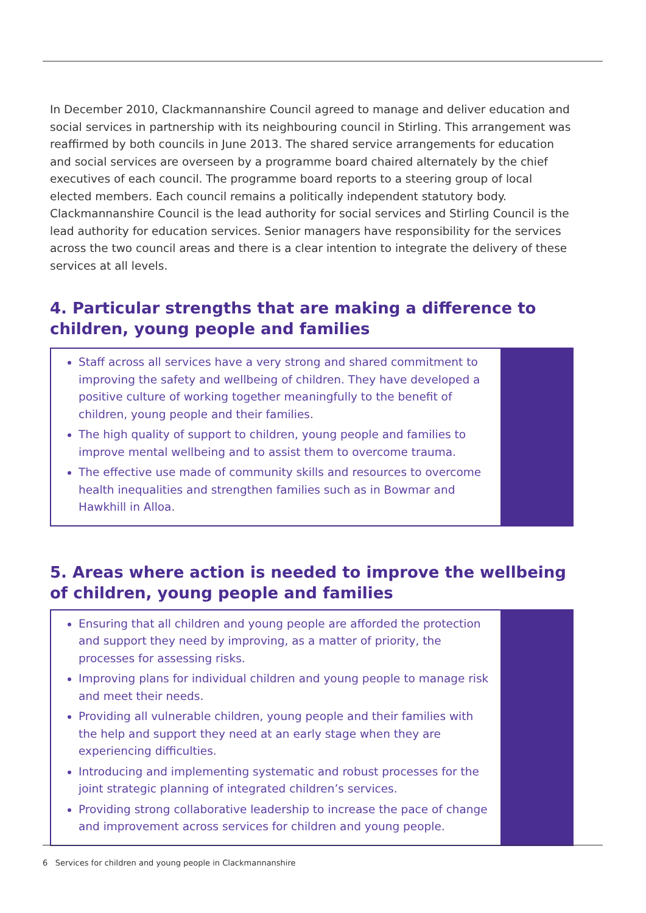In December 2010, Clackmannanshire Council agreed to manage and deliver education and social services in partnership with its neighbouring council in Stirling. This arrangement was reaffirmed by both councils in June 2013. The shared service arrangements for education and social services are overseen by a programme board chaired alternately by the chief executives of each council. The programme board reports to a steering group of local elected members. Each council remains a politically independent statutory body. Clackmannanshire Council is the lead authority for social services and Stirling Council is the lead authority for education services. Senior managers have responsibility for the services across the two council areas and there is a clear intention to integrate the delivery of these services at all levels.
4. Particular strengths that are making a difference to children, young people and families
Staff across all services have a very strong and shared commitment to improving the safety and wellbeing of children. They have developed a positive culture of working together meaningfully to the benefit of children, young people and their families.
The high quality of support to children, young people and families to improve mental wellbeing and to assist them to overcome trauma.
The effective use made of community skills and resources to overcome health inequalities and strengthen families such as in Bowmar and Hawkhill in Alloa.
5. Areas where action is needed to improve the wellbeing of children, young people and families
Ensuring that all children and young people are afforded the protection and support they need by improving, as a matter of priority, the processes for assessing risks.
Improving plans for individual children and young people to manage risk and meet their needs.
Providing all vulnerable children, young people and their families with the help and support they need at an early stage when they are experiencing difficulties.
Introducing and implementing systematic and robust processes for the joint strategic planning of integrated children’s services.
Providing strong collaborative leadership to increase the pace of change and improvement across services for children and young people.
6 Services for children and young people in Clackmannanshire